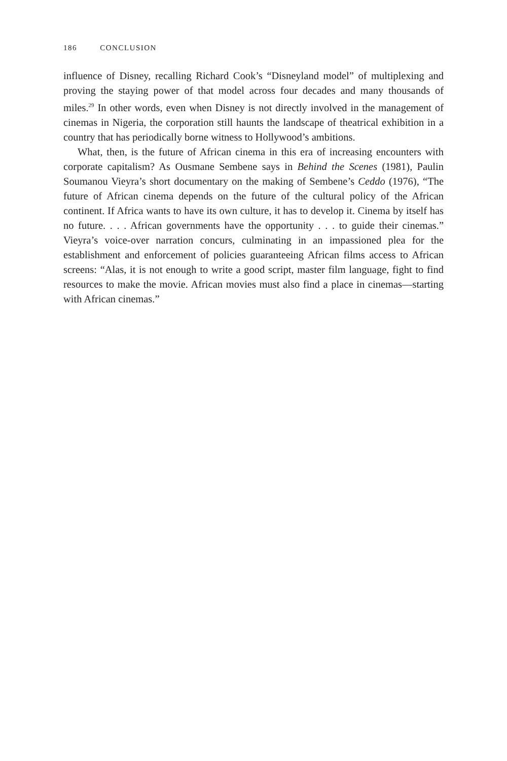186 CONCLUSION
influence of Disney, recalling Richard Cook’s “Disneyland model” of multiplexing and proving the staying power of that model across four decades and many thousands of miles.<sup>29</sup> In other words, even when Disney is not directly involved in the management of cinemas in Nigeria, the corporation still haunts the landscape of theatrical exhibition in a country that has periodically borne witness to Hollywood’s ambitions.
What, then, is the future of African cinema in this era of increasing encounters with corporate capitalism? As Ousmane Sembene says in Behind the Scenes (1981), Paulin Soumanou Vieyra’s short documentary on the making of Sembene’s Ceddo (1976), “The future of African cinema depends on the future of the cultural policy of the African continent. If Africa wants to have its own culture, it has to develop it. Cinema by itself has no future. . . . African governments have the opportunity . . . to guide their cinemas.” Vieyra’s voice-over narration concurs, culminating in an impassioned plea for the establishment and enforcement of policies guaranteeing African films access to African screens: “Alas, it is not enough to write a good script, master film language, fight to find resources to make the movie. African movies must also find a place in cinemas—starting with African cinemas.”